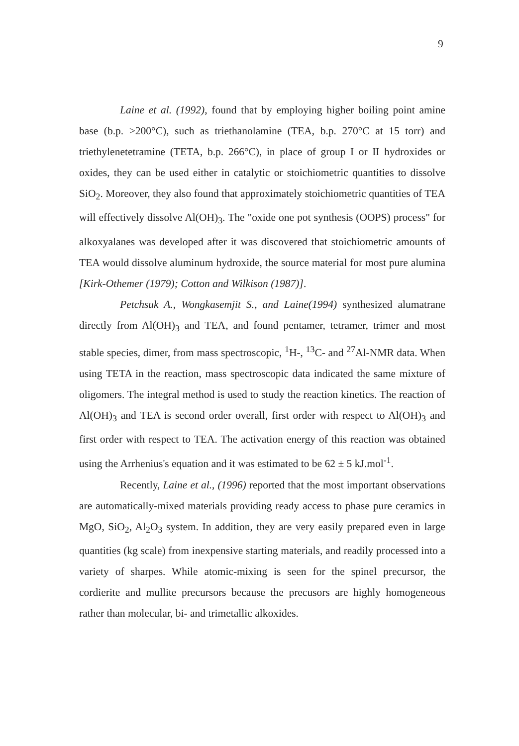9
Laine et al. (1992), found that by employing higher boiling point amine base (b.p. >200°C), such as triethanolamine (TEA, b.p. 270°C at 15 torr) and triethylenetetramine (TETA, b.p. 266°C), in place of group I or II hydroxides or oxides, they can be used either in catalytic or stoichiometric quantities to dissolve SiO<sub>2</sub>. Moreover, they also found that approximately stoichiometric quantities of TEA will effectively dissolve Al(OH)<sub>3</sub>. The "oxide one pot synthesis (OOPS) process" for alkoxyalanes was developed after it was discovered that stoichiometric amounts of TEA would dissolve aluminum hydroxide, the source material for most pure alumina [Kirk-Othemer (1979); Cotton and Wilkison (1987)].
Petchsuk A., Wongkasemjit S., and Laine(1994) synthesized alumatrane directly from Al(OH)<sub>3</sub> and TEA, and found pentamer, tetramer, trimer and most stable species, dimer, from mass spectroscopic, <sup>1</sup>H-, <sup>13</sup>C- and <sup>27</sup>Al-NMR data. When using TETA in the reaction, mass spectroscopic data indicated the same mixture of oligomers. The integral method is used to study the reaction kinetics. The reaction of Al(OH)<sub>3</sub> and TEA is second order overall, first order with respect to Al(OH)<sub>3</sub> and first order with respect to TEA. The activation energy of this reaction was obtained using the Arrhenius's equation and it was estimated to be 62 ± 5 kJ.mol<sup>-1</sup>.
Recently, Laine et al., (1996) reported that the most important observations are automatically-mixed materials providing ready access to phase pure ceramics in MgO, SiO<sub>2</sub>, Al<sub>2</sub>O<sub>3</sub> system. In addition, they are very easily prepared even in large quantities (kg scale) from inexpensive starting materials, and readily processed into a variety of sharpes. While atomic-mixing is seen for the spinel precursor, the cordierite and mullite precursors because the precusors are highly homogeneous rather than molecular, bi- and trimetallic alkoxides.